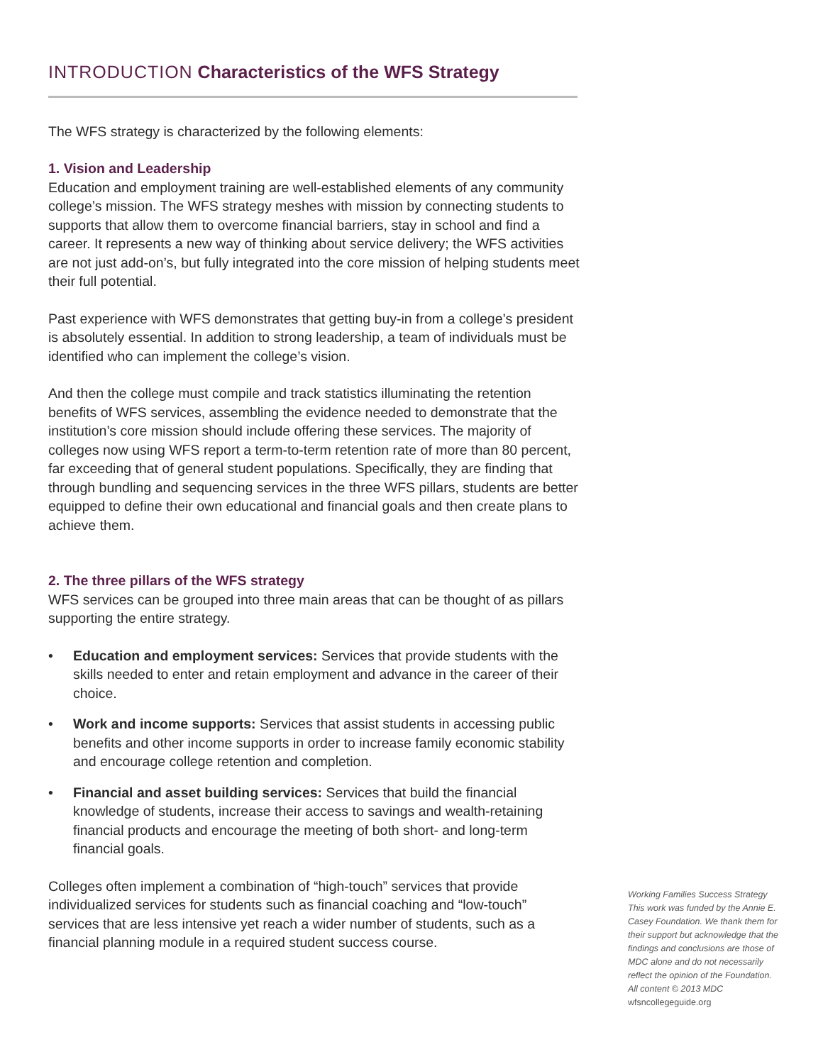INTRODUCTION Characteristics of the WFS Strategy
The WFS strategy is characterized by the following elements:
1. Vision and Leadership
Education and employment training are well-established elements of any community college’s mission. The WFS strategy meshes with mission by connecting students to supports that allow them to overcome financial barriers, stay in school and find a career. It represents a new way of thinking about service delivery; the WFS activities are not just add-on’s, but fully integrated into the core mission of helping students meet their full potential.
Past experience with WFS demonstrates that getting buy-in from a college’s president is absolutely essential. In addition to strong leadership, a team of individuals must be identified who can implement the college’s vision.
And then the college must compile and track statistics illuminating the retention benefits of WFS services, assembling the evidence needed to demonstrate that the institution’s core mission should include offering these services. The majority of colleges now using WFS report a term-to-term retention rate of more than 80 percent, far exceeding that of general student populations. Specifically, they are finding that through bundling and sequencing services in the three WFS pillars, students are better equipped to define their own educational and financial goals and then create plans to achieve them.
2. The three pillars of the WFS strategy
WFS services can be grouped into three main areas that can be thought of as pillars supporting the entire strategy.
• Education and employment services: Services that provide students with the skills needed to enter and retain employment and advance in the career of their choice.
• Work and income supports: Services that assist students in accessing public benefits and other income supports in order to increase family economic stability and encourage college retention and completion.
• Financial and asset building services: Services that build the financial knowledge of students, increase their access to savings and wealth-retaining financial products and encourage the meeting of both short- and long-term financial goals.
Colleges often implement a combination of “high-touch” services that provide individualized services for students such as financial coaching and “low-touch” services that are less intensive yet reach a wider number of students, such as a financial planning module in a required student success course.
Working Families Success Strategy
This work was funded by the Annie E. Casey Foundation. We thank them for their support but acknowledge that the findings and conclusions are those of MDC alone and do not necessarily reflect the opinion of the Foundation.
All content © 2013 MDC
wfsncollegeguide.org